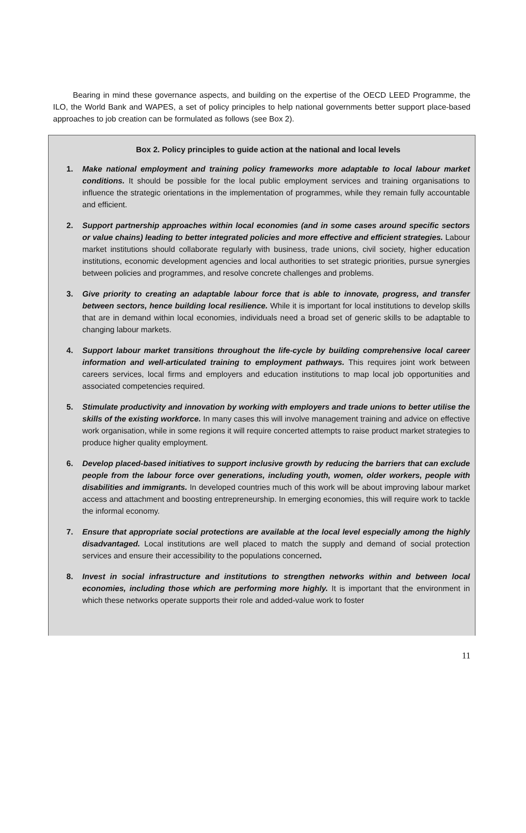Bearing in mind these governance aspects, and building on the expertise of the OECD LEED Programme, the ILO, the World Bank and WAPES, a set of policy principles to help national governments better support place-based approaches to job creation can be formulated as follows (see Box 2).
Box 2. Policy principles to guide action at the national and local levels
1. Make national employment and training policy frameworks more adaptable to local labour market conditions. It should be possible for the local public employment services and training organisations to influence the strategic orientations in the implementation of programmes, while they remain fully accountable and efficient.
2. Support partnership approaches within local economies (and in some cases around specific sectors or value chains) leading to better integrated policies and more effective and efficient strategies. Labour market institutions should collaborate regularly with business, trade unions, civil society, higher education institutions, economic development agencies and local authorities to set strategic priorities, pursue synergies between policies and programmes, and resolve concrete challenges and problems.
3. Give priority to creating an adaptable labour force that is able to innovate, progress, and transfer between sectors, hence building local resilience. While it is important for local institutions to develop skills that are in demand within local economies, individuals need a broad set of generic skills to be adaptable to changing labour markets.
4. Support labour market transitions throughout the life-cycle by building comprehensive local career information and well-articulated training to employment pathways. This requires joint work between careers services, local firms and employers and education institutions to map local job opportunities and associated competencies required.
5. Stimulate productivity and innovation by working with employers and trade unions to better utilise the skills of the existing workforce. In many cases this will involve management training and advice on effective work organisation, while in some regions it will require concerted attempts to raise product market strategies to produce higher quality employment.
6. Develop placed-based initiatives to support inclusive growth by reducing the barriers that can exclude people from the labour force over generations, including youth, women, older workers, people with disabilities and immigrants. In developed countries much of this work will be about improving labour market access and attachment and boosting entrepreneurship. In emerging economies, this will require work to tackle the informal economy.
7. Ensure that appropriate social protections are available at the local level especially among the highly disadvantaged. Local institutions are well placed to match the supply and demand of social protection services and ensure their accessibility to the populations concerned.
8. Invest in social infrastructure and institutions to strengthen networks within and between local economies, including those which are performing more highly. It is important that the environment in which these networks operate supports their role and added-value work to foster
11